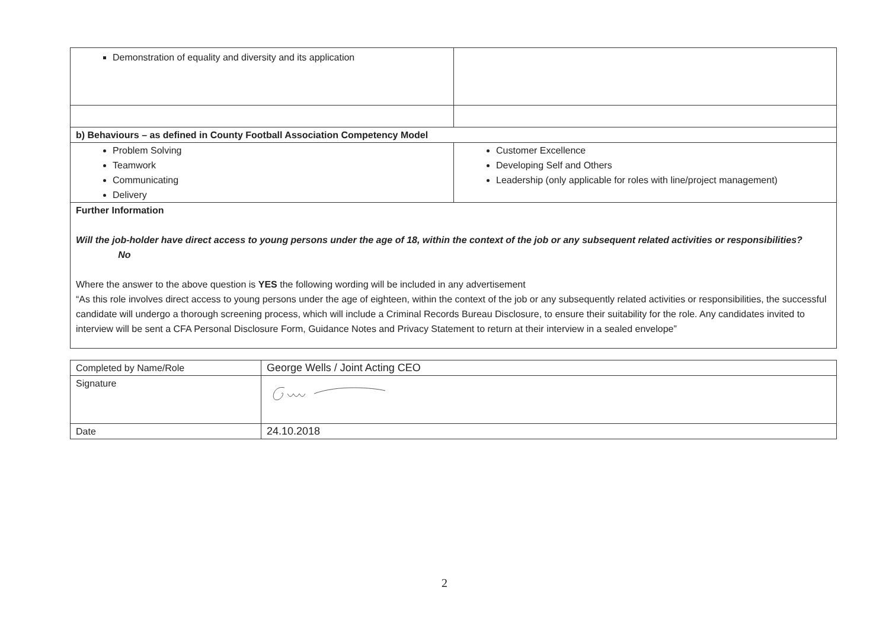| Demonstration of equality and diversity and its application | |
| b) Behaviours – as defined in County Football Association Competency Model | |
| Problem Solving Teamwork Communicating Delivery | Customer Excellence Developing Self and Others Leadership (only applicable for roles with line/project management) |
| Further Information Will the job-holder have direct access to young persons under the age of 18, within the context of the job or any subsequent related activities or responsibilities? No Where the answer to the above question is YES the following wording will be included in any advertisement “As this role involves direct access to young persons under the age of eighteen, within the context of the job or any subsequently related activities or responsibilities, the successful candidate will undergo a thorough screening process, which will include a Criminal Records Bureau Disclosure, to ensure their suitability for the role. Any candidates invited to interview will be sent a CFA Personal Disclosure Form, Guidance Notes and Privacy Statement to return at their interview in a sealed envelope” | |
| Completed by Name/Role | George Wells / Joint Acting CEO |
| Signature | |
| Date | 24.10.2018 |
2